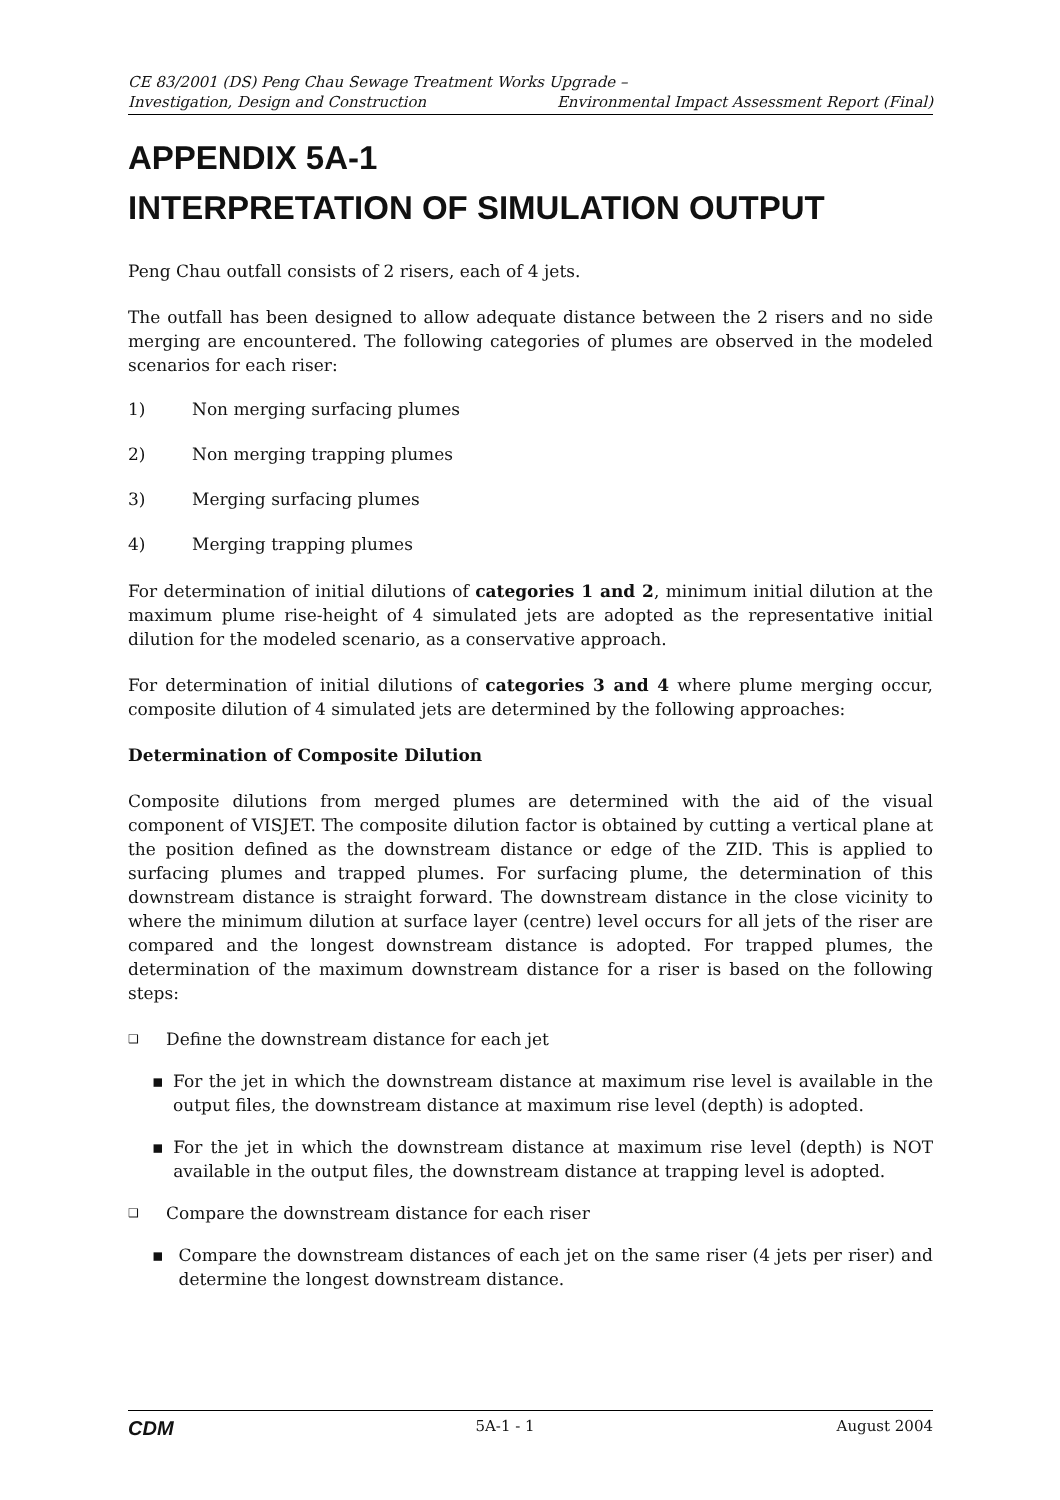CE 83/2001 (DS) Peng Chau Sewage Treatment Works Upgrade –
Investigation, Design and Construction Environmental Impact Assessment Report (Final)
APPENDIX 5A-1
INTERPRETATION OF SIMULATION OUTPUT
Peng Chau outfall consists of 2 risers, each of 4 jets.
The outfall has been designed to allow adequate distance between the 2 risers and no side merging are encountered. The following categories of plumes are observed in the modeled scenarios for each riser:
1) Non merging surfacing plumes
2) Non merging trapping plumes
3) Merging surfacing plumes
4) Merging trapping plumes
For determination of initial dilutions of categories 1 and 2, minimum initial dilution at the maximum plume rise-height of 4 simulated jets are adopted as the representative initial dilution for the modeled scenario, as a conservative approach.
For determination of initial dilutions of categories 3 and 4 where plume merging occur, composite dilution of 4 simulated jets are determined by the following approaches:
Determination of Composite Dilution
Composite dilutions from merged plumes are determined with the aid of the visual component of VISJET. The composite dilution factor is obtained by cutting a vertical plane at the position defined as the downstream distance or edge of the ZID. This is applied to surfacing plumes and trapped plumes. For surfacing plume, the determination of this downstream distance is straight forward. The downstream distance in the close vicinity to where the minimum dilution at surface layer (centre) level occurs for all jets of the riser are compared and the longest downstream distance is adopted. For trapped plumes, the determination of the maximum downstream distance for a riser is based on the following steps:
❑ Define the downstream distance for each jet
▪ For the jet in which the downstream distance at maximum rise level is available in the output files, the downstream distance at maximum rise level (depth) is adopted.
▪ For the jet in which the downstream distance at maximum rise level (depth) is NOT available in the output files, the downstream distance at trapping level is adopted.
❑ Compare the downstream distance for each riser
▪ Compare the downstream distances of each jet on the same riser (4 jets per riser) and determine the longest downstream distance.
CDM 5A-1 - 1 August 2004